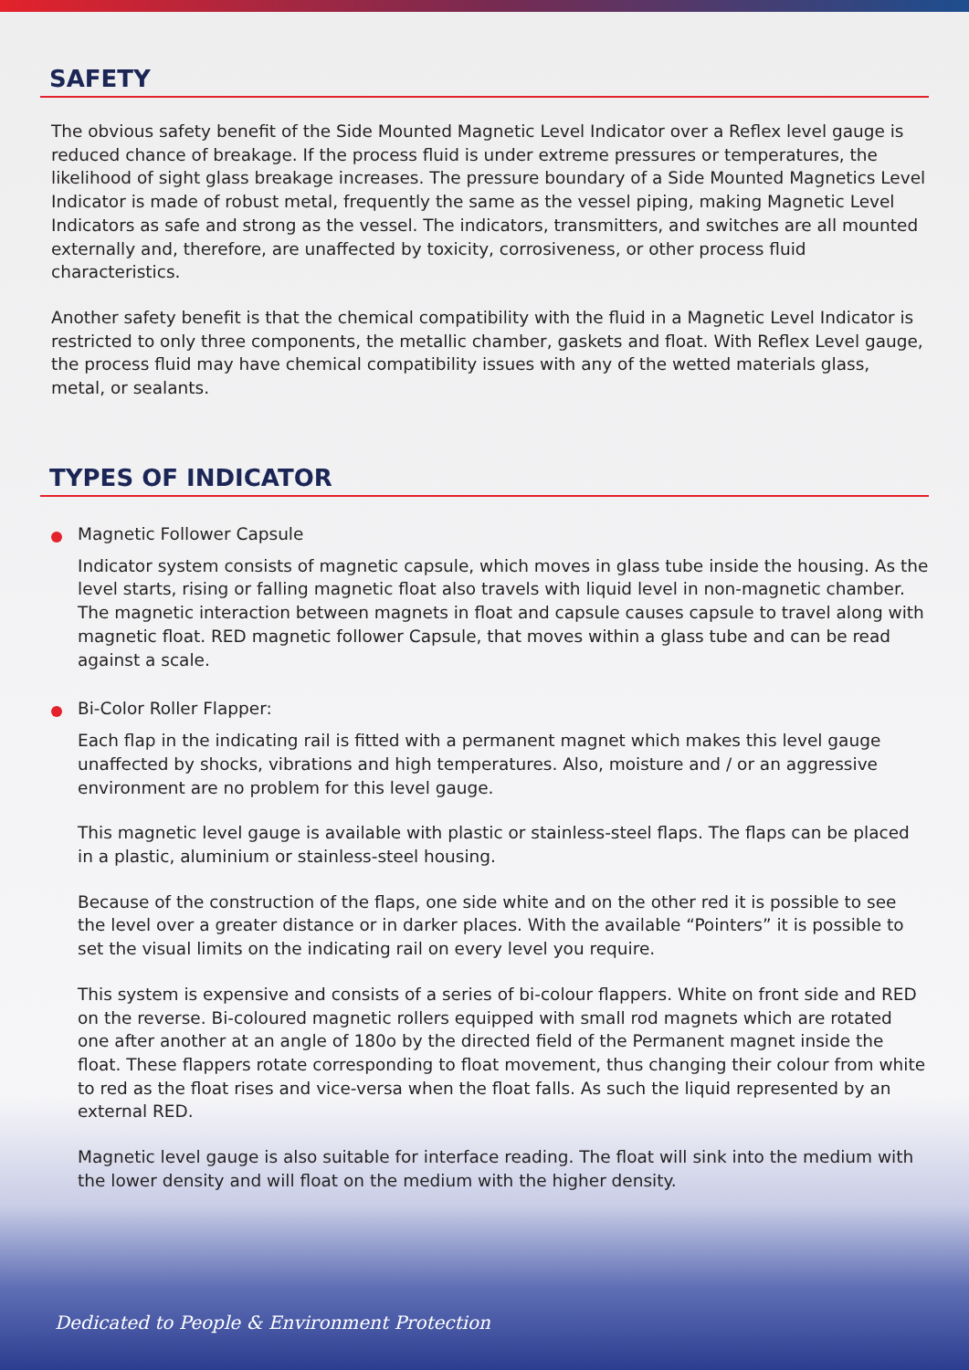SAFETY
The obvious safety benefit of the Side Mounted Magnetic Level Indicator over a Reflex level gauge is reduced chance of breakage. If the process fluid is under extreme pressures or temperatures, the likelihood of sight glass breakage increases. The pressure boundary of a Side Mounted Magnetics Level Indicator is made of robust metal, frequently the same as the vessel piping, making Magnetic Level Indicators as safe and strong as the vessel. The indicators, transmitters, and switches are all mounted externally and, therefore, are unaffected by toxicity, corrosiveness, or other process fluid characteristics.
Another safety benefit is that the chemical compatibility with the fluid in a Magnetic Level Indicator is restricted to only three components, the metallic chamber, gaskets and float. With Reflex Level gauge, the process fluid may have chemical compatibility issues with any of the wetted materials glass, metal, or sealants.
TYPES OF INDICATOR
Magnetic Follower Capsule
Indicator system consists of magnetic capsule, which moves in glass tube inside the housing. As the level starts, rising or falling magnetic float also travels with liquid level in non-magnetic chamber. The magnetic interaction between magnets in float and capsule causes capsule to travel along with magnetic float. RED magnetic follower Capsule, that moves within a glass tube and can be read against a scale.
Bi-Color Roller Flapper:
Each flap in the indicating rail is fitted with a permanent magnet which makes this level gauge unaffected by shocks, vibrations and high temperatures. Also, moisture and / or an aggressive environment are no problem for this level gauge.
This magnetic level gauge is available with plastic or stainless-steel flaps. The flaps can be placed in a plastic, aluminium or stainless-steel housing.
Because of the construction of the flaps, one side white and on the other red it is possible to see the level over a greater distance or in darker places. With the available “Pointers” it is possible to set the visual limits on the indicating rail on every level you require.
This system is expensive and consists of a series of bi-colour flappers. White on front side and RED on the reverse. Bi-coloured magnetic rollers equipped with small rod magnets which are rotated one after another at an angle of 180o by the directed field of the Permanent magnet inside the float. These flappers rotate corresponding to float movement, thus changing their colour from white to red as the float rises and vice-versa when the float falls. As such the liquid represented by an external RED.
Magnetic level gauge is also suitable for interface reading. The float will sink into the medium with the lower density and will float on the medium with the higher density.
Dedicated to People & Environment Protection